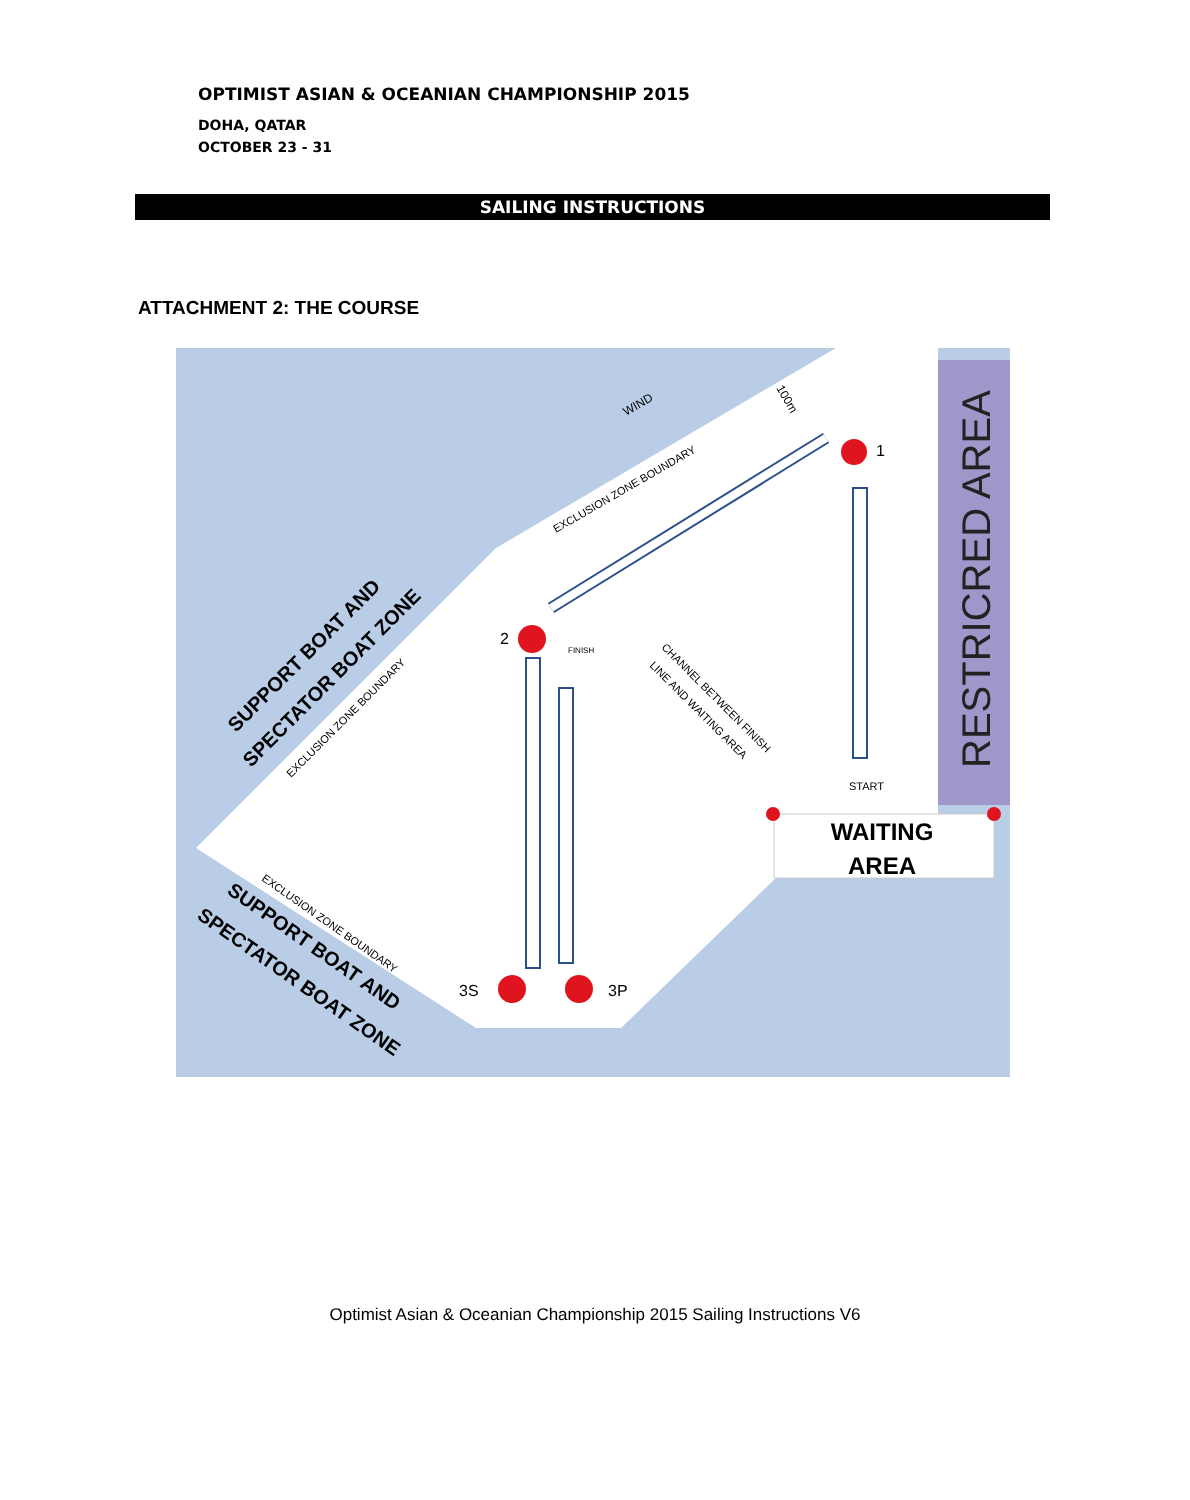OPTIMIST ASIAN & OCEANIAN CHAMPIONSHIP 2015
DOHA, QATAR
OCTOBER 23 - 31
SAILING INSTRUCTIONS
ATTACHMENT 2: THE COURSE
RESTRICRED AREA
WAITING
AREA
1
2
3S
3P
WIND
EXCLUSION ZONE BOUNDARY
SUPPORT BOAT AND
SPECTATOR BOAT ZONE
EXCLUSION ZONE BOUNDARY
CHANNEL BETWEEN FINISH
LINE AND WAITING AREA
FINISH
START
EXCLUSION ZONE BOUNDARY
SUPPORT BOAT AND
SPECTATOR BOAT ZONE
100m
Optimist Asian & Oceanian Championship 2015 Sailing Instructions V6